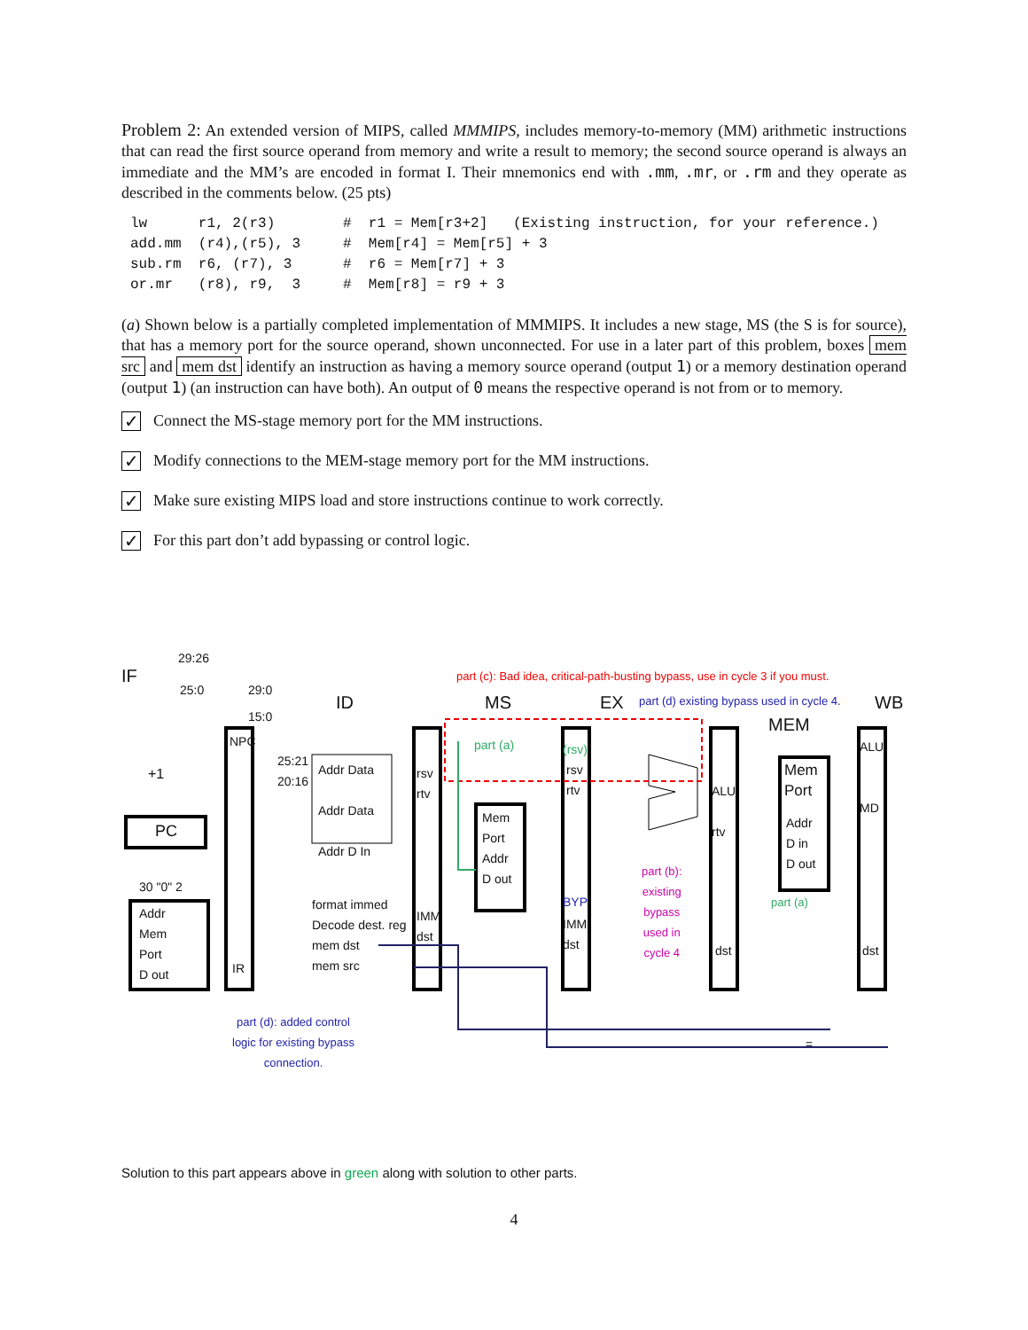Problem 2: An extended version of MIPS, called MMMIPS, includes memory-to-memory (MM) arithmetic instructions that can read the first source operand from memory and write a result to memory; the second source operand is always an immediate and the MM’s are encoded in format I. Their mnemonics end with .mm, .mr, or .rm and they operate as described in the comments below. (25 pts)
lw      r1, 2(r3)        #  r1 = Mem[r3+2]   (Existing instruction, for your reference.)
add.mm  (r4),(r5), 3     #  Mem[r4] = Mem[r5] + 3
sub.rm  r6, (r7), 3      #  r6 = Mem[r7] + 3
or.mr   (r8), r9,  3     #  Mem[r8] = r9 + 3
(a) Shown below is a partially completed implementation of MMMIPS. It includes a new stage, MS (the S is for source), that has a memory port for the source operand, shown unconnected. For use in a later part of this problem, boxes mem src and mem dst identify an instruction as having a memory source operand (output 1) or a memory destination operand (output 1) (an instruction can have both). An output of 0 means the respective operand is not from or to memory.
✓
Connect the MS-stage memory port for the MM instructions.
✓
Modify connections to the MEM-stage memory port for the MM instructions.
✓
Make sure existing MIPS load and store instructions continue to work correctly.
✓
For this part don’t add bypassing or control logic.
IF
29:26
25:0 29:0
15:0
NPC
+1
PC
30 "0" 2
Addr
Mem
Port
D out
IR
25:21
20:16
Addr Data
Addr Data
Addr D In
ID
format immed
Decode dest. reg
mem dst
mem src
rsv
rtv
IMM
dst
MS
part (a)
Mem
Port
Addr
D out
(rsv)
rsv
rtv
BYP
IMM
dst
part (c): Bad idea, critical-path-busting bypass, use in cycle 3 if you must.
EX
part (d) existing bypass used in cycle 4.
part (b):
existing
bypass
used in
cycle 4
ALU
rtv
dst
MEM
Mem
Port
Addr
D in
D out
part (a)
WB
ALU
MD
dst
part (d): added control
logic for existing bypass
connection.
=
Solution to this part appears above in green along with solution to other parts.
4